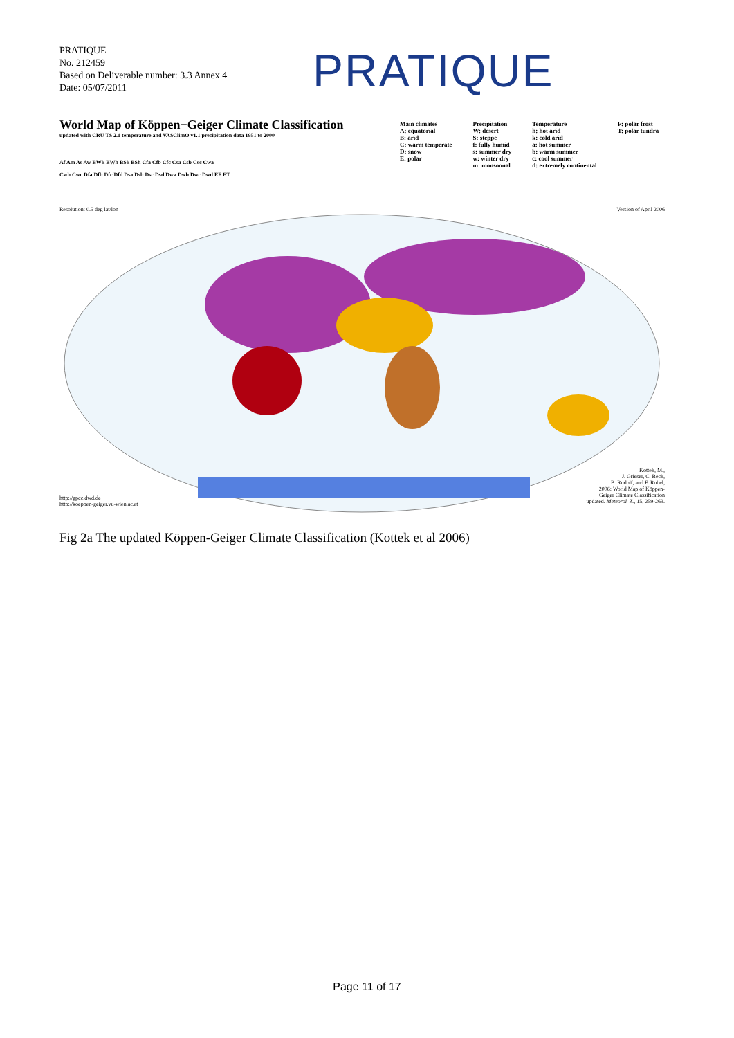PRATIQUE
No. 212459
Based on Deliverable number: 3.3 Annex 4
Date: 05/07/2011
PRATIQUE
World Map of Köppen−Geiger Climate Classification
updated with CRU TS 2.1 temperature and VASClimO v1.1 precipitation data 1951 to 2000
Af Am As Aw BWk BWh BSk BSh Cfa Cfb Cfc Csa Csb Csc Cwa
Cwb Cwc Dfa Dfb Dfc Dfd Dsa Dsb Dsc Dsd Dwa Dwb Dwc Dwd EF ET
Main climates
A: equatorial
B: arid
C: warm temperate
D: snow
E: polar
Precipitation
W: desert
S: steppe
f: fully humid
s: summer dry
w: winter dry
m: monsoonal
Temperature
h: hot arid
k: cold arid
a: hot summer
b: warm summer
c: cool summer
d: extremely continental
F: polar frost
T: polar tundra
Resolution: 0.5 deg lat/lon Version of April 2006
http://gpcc.dwd.de
http://koeppen-geiger.vu-wien.ac.at
Kottek, M.,
J. Grieser, C. Beck,
B. Rudolf, and F. Rubel,
2006: World Map of Köppen-
Geiger Climate Classification
updated. Meteorol. Z., 15, 259-263.
Fig 2a The updated Köppen-Geiger Climate Classification (Kottek et al 2006)
Page 11 of 17